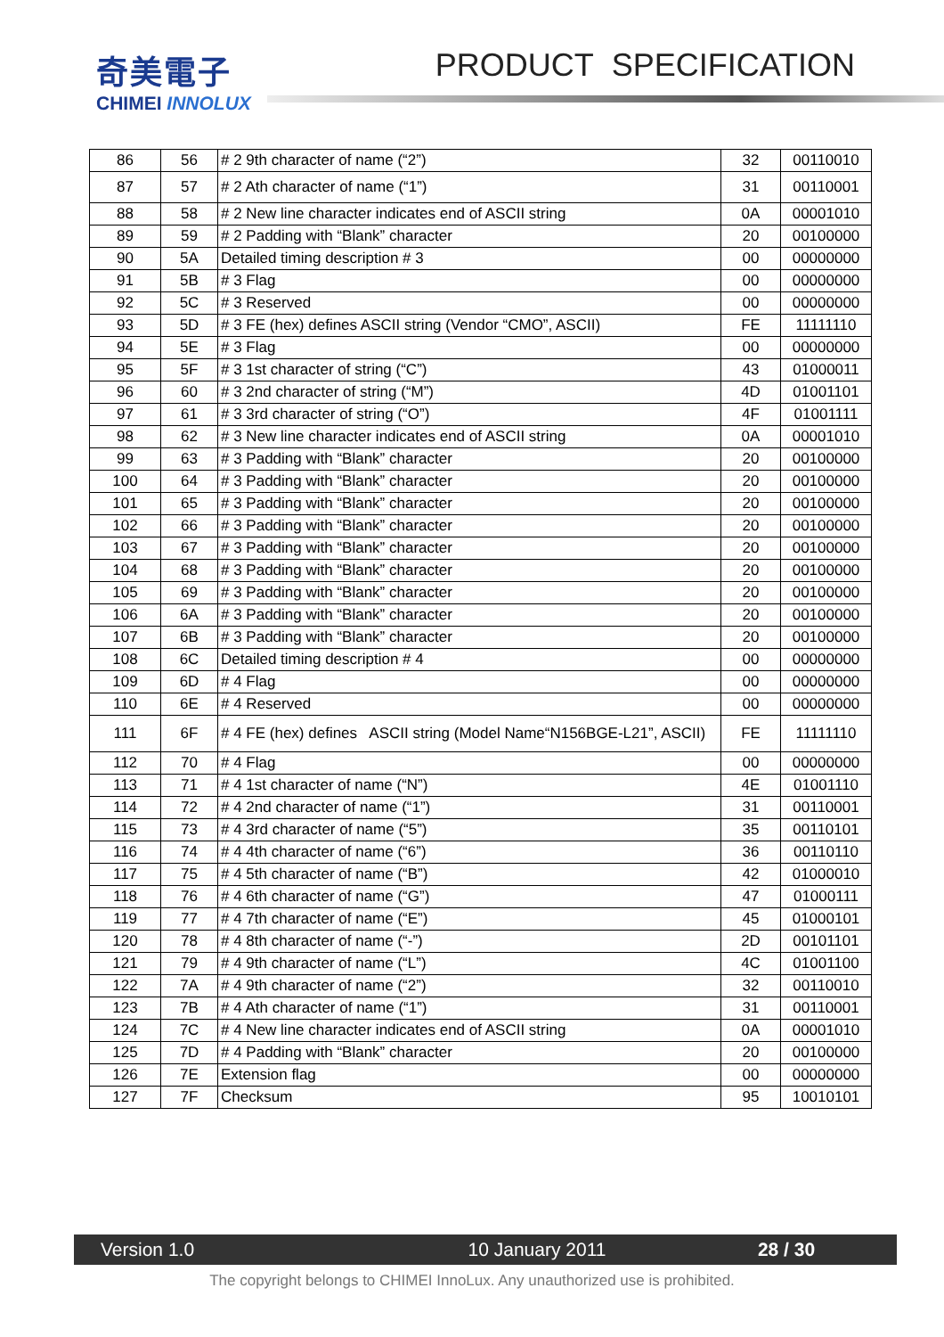奇美電子
CHIMEI INNOLUX
PRODUCT SPECIFICATION
| 86 | 56 | # 2 9th character of name (“2”) | 32 | 00110010 |
| 87 | 57 | # 2 Ath character of name (“1”) | 31 | 00110001 |
| 88 | 58 | # 2 New line character indicates end of ASCII string | 0A | 00001010 |
| 89 | 59 | # 2 Padding with “Blank” character | 20 | 00100000 |
| 90 | 5A | Detailed timing description # 3 | 00 | 00000000 |
| 91 | 5B | # 3 Flag | 00 | 00000000 |
| 92 | 5C | # 3 Reserved | 00 | 00000000 |
| 93 | 5D | # 3 FE (hex) defines ASCII string (Vendor “CMO”, ASCII) | FE | 11111110 |
| 94 | 5E | # 3 Flag | 00 | 00000000 |
| 95 | 5F | # 3 1st character of string (“C”) | 43 | 01000011 |
| 96 | 60 | # 3 2nd character of string (“M”) | 4D | 01001101 |
| 97 | 61 | # 3 3rd character of string (“O”) | 4F | 01001111 |
| 98 | 62 | # 3 New line character indicates end of ASCII string | 0A | 00001010 |
| 99 | 63 | # 3 Padding with “Blank” character | 20 | 00100000 |
| 100 | 64 | # 3 Padding with “Blank” character | 20 | 00100000 |
| 101 | 65 | # 3 Padding with “Blank” character | 20 | 00100000 |
| 102 | 66 | # 3 Padding with “Blank” character | 20 | 00100000 |
| 103 | 67 | # 3 Padding with “Blank” character | 20 | 00100000 |
| 104 | 68 | # 3 Padding with “Blank” character | 20 | 00100000 |
| 105 | 69 | # 3 Padding with “Blank” character | 20 | 00100000 |
| 106 | 6A | # 3 Padding with “Blank” character | 20 | 00100000 |
| 107 | 6B | # 3 Padding with “Blank” character | 20 | 00100000 |
| 108 | 6C | Detailed timing description # 4 | 00 | 00000000 |
| 109 | 6D | # 4 Flag | 00 | 00000000 |
| 110 | 6E | # 4 Reserved | 00 | 00000000 |
| 111 | 6F | # 4 FE (hex) defines ASCII string (Model Name“N156BGE-L21”, ASCII) | FE | 11111110 |
| 112 | 70 | # 4 Flag | 00 | 00000000 |
| 113 | 71 | # 4 1st character of name (“N”) | 4E | 01001110 |
| 114 | 72 | # 4 2nd character of name (“1”) | 31 | 00110001 |
| 115 | 73 | # 4 3rd character of name (“5”) | 35 | 00110101 |
| 116 | 74 | # 4 4th character of name (“6”) | 36 | 00110110 |
| 117 | 75 | # 4 5th character of name (“B”) | 42 | 01000010 |
| 118 | 76 | # 4 6th character of name (“G”) | 47 | 01000111 |
| 119 | 77 | # 4 7th character of name (“E”) | 45 | 01000101 |
| 120 | 78 | # 4 8th character of name (“-”) | 2D | 00101101 |
| 121 | 79 | # 4 9th character of name (“L”) | 4C | 01001100 |
| 122 | 7A | # 4 9th character of name (“2”) | 32 | 00110010 |
| 123 | 7B | # 4 Ath character of name (“1”) | 31 | 00110001 |
| 124 | 7C | # 4 New line character indicates end of ASCII string | 0A | 00001010 |
| 125 | 7D | # 4 Padding with “Blank” character | 20 | 00100000 |
| 126 | 7E | Extension flag | 00 | 00000000 |
| 127 | 7F | Checksum | 95 | 10010101 |
Version 1.0 10 January 2011 28 / 30
The copyright belongs to CHIMEI InnoLux. Any unauthorized use is prohibited.